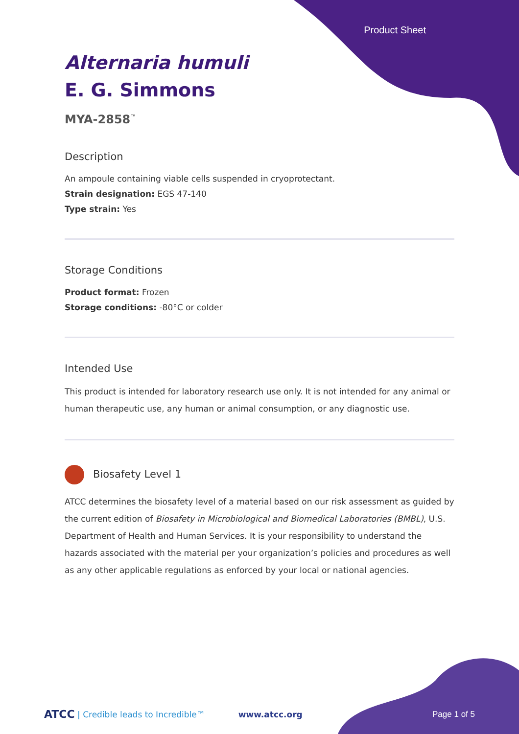Product Sheet
Alternaria humuli E. G. Simmons
MYA-2858<sup>™</sup>
Description
An ampoule containing viable cells suspended in cryoprotectant.
Strain designation: EGS 47-140
Type strain: Yes
Storage Conditions
Product format: Frozen
Storage conditions: -80°C or colder
Intended Use
This product is intended for laboratory research use only. It is not intended for any animal or human therapeutic use, any human or animal consumption, or any diagnostic use.
Biosafety Level 1
ATCC determines the biosafety level of a material based on our risk assessment as guided by the current edition of Biosafety in Microbiological and Biomedical Laboratories (BMBL), U.S. Department of Health and Human Services. It is your responsibility to understand the hazards associated with the material per your organization’s policies and procedures as well as any other applicable regulations as enforced by your local or national agencies.
ATCC | Credible leads to Incredible™ www.atcc.org Page 1 of 5